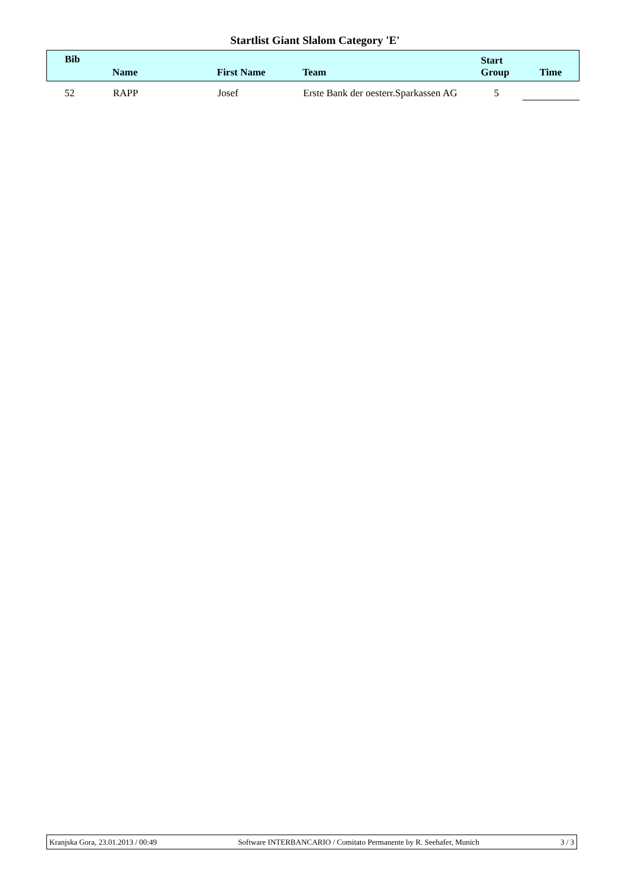Startlist Giant Slalom Category 'E'
| Bib | Name | First Name | Team | Start Group | Time |
| --- | --- | --- | --- | --- | --- |
| 52 | RAPP | Josef | Erste Bank der oesterr.Sparkassen AG | 5 | |
Kranjska Gora, 23.01.2013 / 00:49 Software INTERBANCARIO / Comitato Permanente by R. Seehafer, Munich 3 / 3